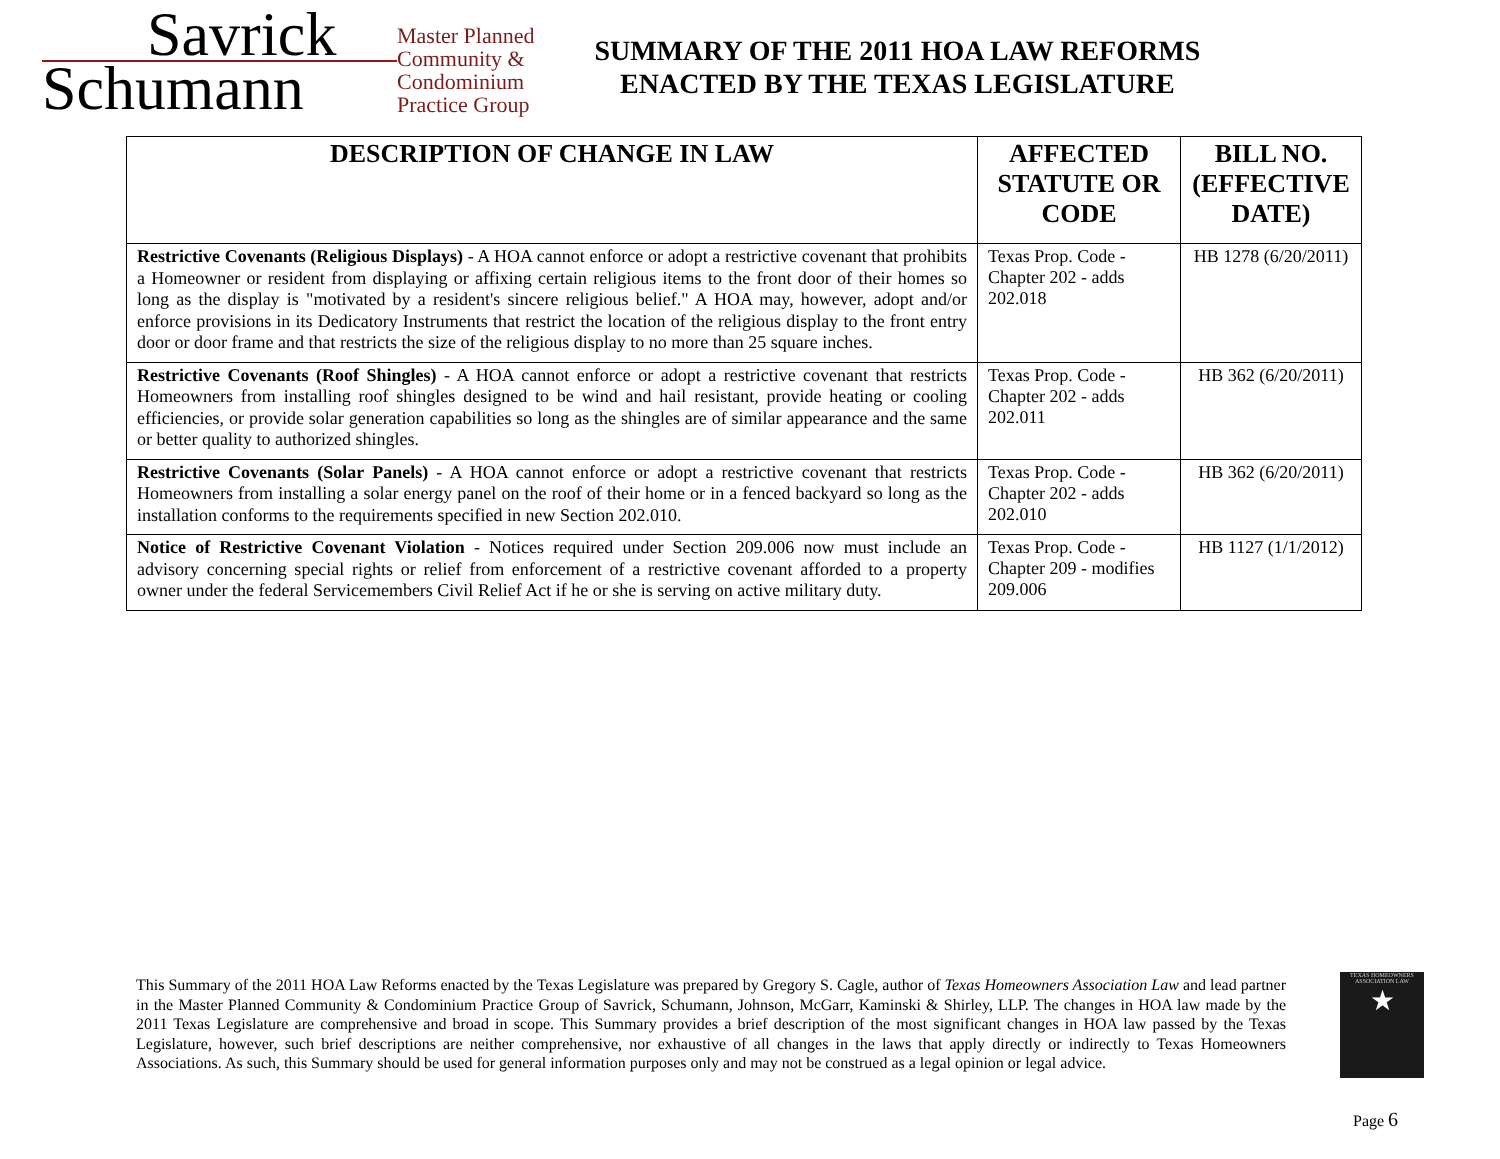Savrick
Schumann
Master Planned
Community &
Condominium
Practice Group
SUMMARY OF THE 2011 HOA LAW REFORMS
ENACTED BY THE TEXAS LEGISLATURE
| DESCRIPTION OF CHANGE IN LAW | AFFECTED STATUTE OR CODE | BILL NO. (EFFECTIVE DATE) |
| --- | --- | --- |
| Restrictive Covenants (Religious Displays) - A HOA cannot enforce or adopt a restrictive covenant that prohibits a Homeowner or resident from displaying or affixing certain religious items to the front door of their homes so long as the display is "motivated by a resident's sincere religious belief." A HOA may, however, adopt and/or enforce provisions in its Dedicatory Instruments that restrict the location of the religious display to the front entry door or door frame and that restricts the size of the religious display to no more than 25 square inches. | Texas Prop. Code - Chapter 202 - adds 202.018 | HB 1278 (6/20/2011) |
| Restrictive Covenants (Roof Shingles) - A HOA cannot enforce or adopt a restrictive covenant that restricts Homeowners from installing roof shingles designed to be wind and hail resistant, provide heating or cooling efficiencies, or provide solar generation capabilities so long as the shingles are of similar appearance and the same or better quality to authorized shingles. | Texas Prop. Code - Chapter 202 - adds 202.011 | HB 362 (6/20/2011) |
| Restrictive Covenants (Solar Panels) - A HOA cannot enforce or adopt a restrictive covenant that restricts Homeowners from installing a solar energy panel on the roof of their home or in a fenced backyard so long as the installation conforms to the requirements specified in new Section 202.010. | Texas Prop. Code - Chapter 202 - adds 202.010 | HB 362 (6/20/2011) |
| Notice of Restrictive Covenant Violation - Notices required under Section 209.006 now must include an advisory concerning special rights or relief from enforcement of a restrictive covenant afforded to a property owner under the federal Servicemembers Civil Relief Act if he or she is serving on active military duty. | Texas Prop. Code - Chapter 209 - modifies 209.006 | HB 1127 (1/1/2012) |
This Summary of the 2011 HOA Law Reforms enacted by the Texas Legislature was prepared by Gregory S. Cagle, author of Texas Homeowners Association Law and lead partner in the Master Planned Community & Condominium Practice Group of Savrick, Schumann, Johnson, McGarr, Kaminski & Shirley, LLP. The changes in HOA law made by the 2011 Texas Legislature are comprehensive and broad in scope. This Summary provides a brief description of the most significant changes in HOA law passed by the Texas Legislature, however, such brief descriptions are neither comprehensive, nor exhaustive of all changes in the laws that apply directly or indirectly to Texas Homeowners Associations. As such, this Summary should be used for general information purposes only and may not be construed as a legal opinion or legal advice.
TEXAS HOMEOWNERS ASSOCIATION LAW
★
Page 6